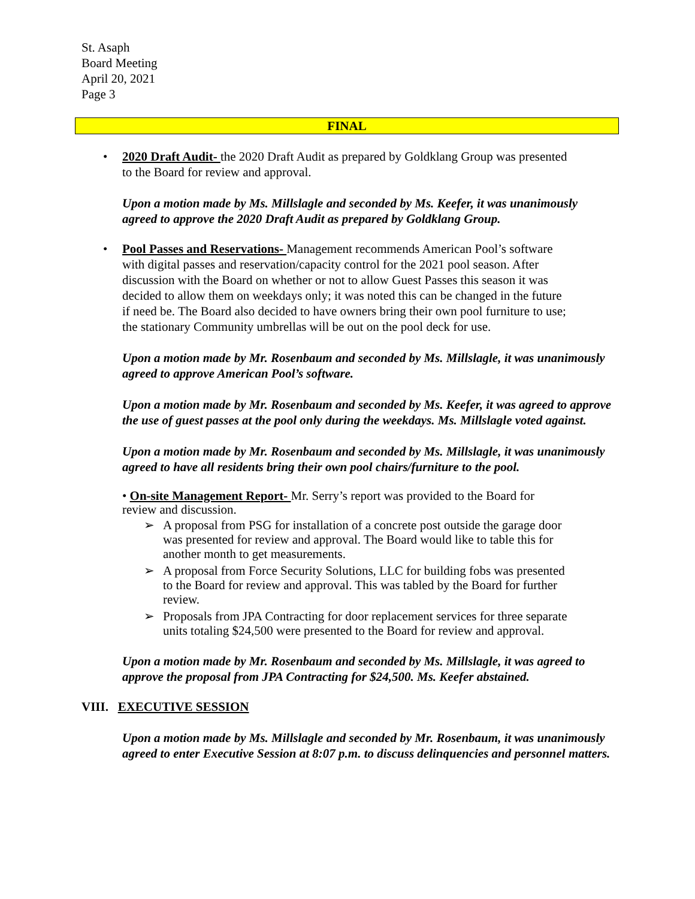St. Asaph
Board Meeting
April 20, 2021
Page 3
FINAL
• 2020 Draft Audit- the 2020 Draft Audit as prepared by Goldklang Group was presented to the Board for review and approval.
Upon a motion made by Ms. Millslagle and seconded by Ms. Keefer, it was unanimously agreed to approve the 2020 Draft Audit as prepared by Goldklang Group.
• Pool Passes and Reservations- Management recommends American Pool’s software with digital passes and reservation/capacity control for the 2021 pool season. After discussion with the Board on whether or not to allow Guest Passes this season it was decided to allow them on weekdays only; it was noted this can be changed in the future if need be. The Board also decided to have owners bring their own pool furniture to use; the stationary Community umbrellas will be out on the pool deck for use.
Upon a motion made by Mr. Rosenbaum and seconded by Ms. Millslagle, it was unanimously agreed to approve American Pool’s software.
Upon a motion made by Mr. Rosenbaum and seconded by Ms. Keefer, it was agreed to approve the use of guest passes at the pool only during the weekdays. Ms. Millslagle voted against.
Upon a motion made by Mr. Rosenbaum and seconded by Ms. Millslagle, it was unanimously agreed to have all residents bring their own pool chairs/furniture to the pool.
• On-site Management Report- Mr. Serry’s report was provided to the Board for review and discussion.
➢ A proposal from PSG for installation of a concrete post outside the garage door was presented for review and approval. The Board would like to table this for another month to get measurements.
➢ A proposal from Force Security Solutions, LLC for building fobs was presented to the Board for review and approval. This was tabled by the Board for further review.
➢ Proposals from JPA Contracting for door replacement services for three separate units totaling $24,500 were presented to the Board for review and approval.
Upon a motion made by Mr. Rosenbaum and seconded by Ms. Millslagle, it was agreed to approve the proposal from JPA Contracting for $24,500. Ms. Keefer abstained.
VIII. EXECUTIVE SESSION
Upon a motion made by Ms. Millslagle and seconded by Mr. Rosenbaum, it was unanimously agreed to enter Executive Session at 8:07 p.m. to discuss delinquencies and personnel matters.